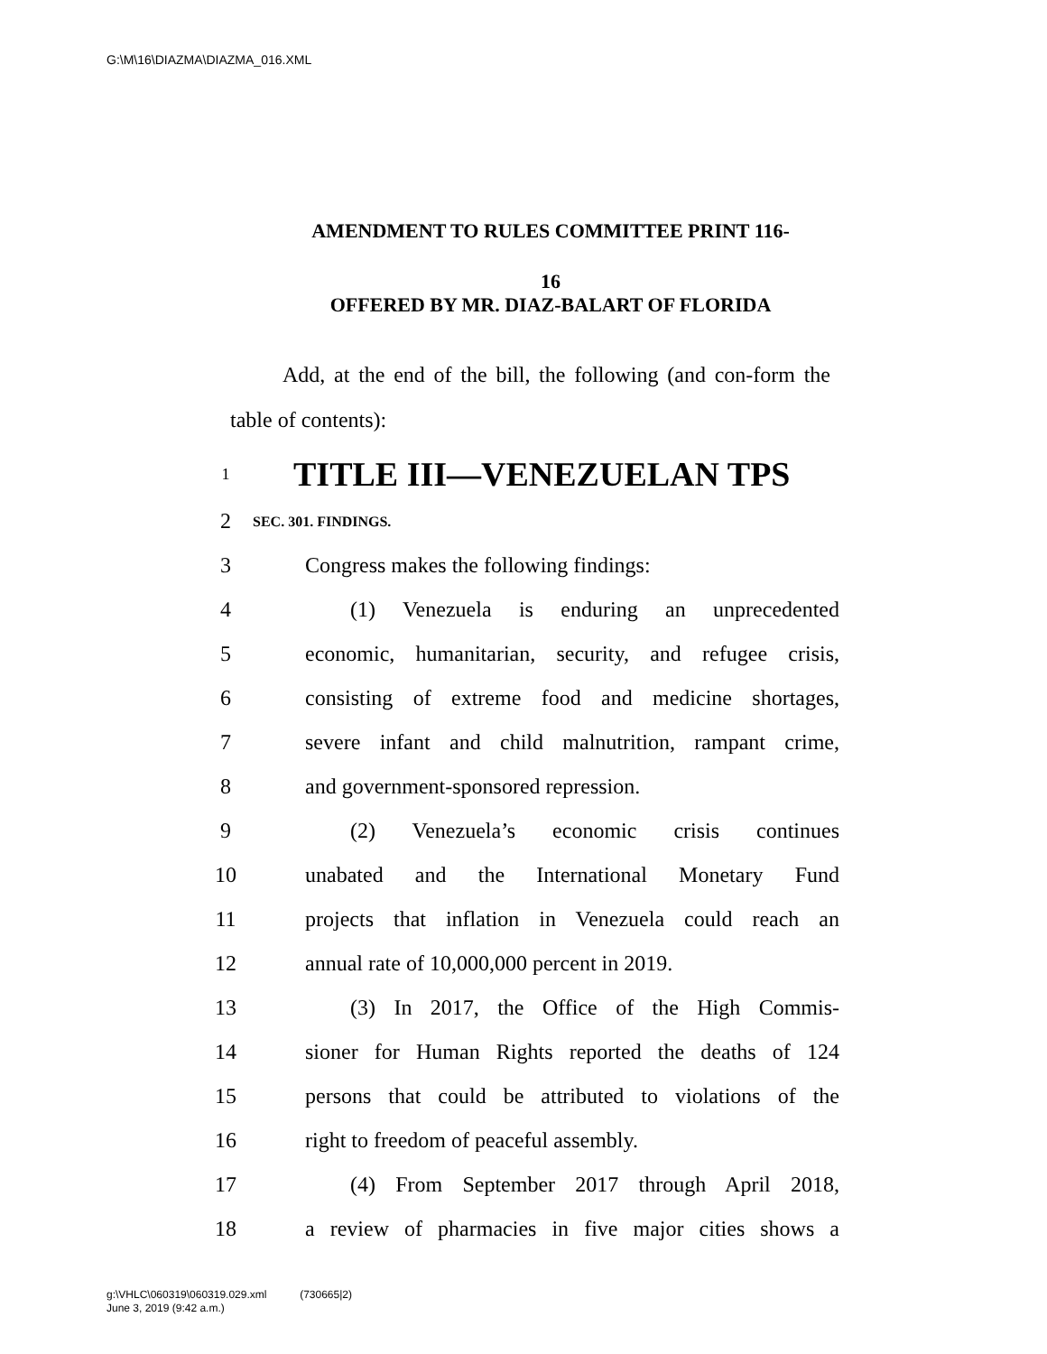G:\M\16\DIAZMA\DIAZMA_016.XML
AMENDMENT TO RULES COMMITTEE PRINT 116-
16
OFFERED BY MR. DIAZ-BALART OF FLORIDA
Add, at the end of the bill, the following (and con-form the table of contents):
1 TITLE III—VENEZUELAN TPS
2 SEC. 301. FINDINGS.
3 Congress makes the following findings:
4 (1) Venezuela is enduring an unprecedented
5 economic, humanitarian, security, and refugee crisis,
6 consisting of extreme food and medicine shortages,
7 severe infant and child malnutrition, rampant crime,
8 and government-sponsored repression.
9 (2) Venezuela’s economic crisis continues
10 unabated and the International Monetary Fund
11 projects that inflation in Venezuela could reach an
12 annual rate of 10,000,000 percent in 2019.
13 (3) In 2017, the Office of the High Commis-
14 sioner for Human Rights reported the deaths of 124
15 persons that could be attributed to violations of the
16 right to freedom of peaceful assembly.
17 (4) From September 2017 through April 2018,
18 a review of pharmacies in five major cities shows a
g:\VHLC\060319\060319.029.xml (730665|2)
June 3, 2019 (9:42 a.m.)